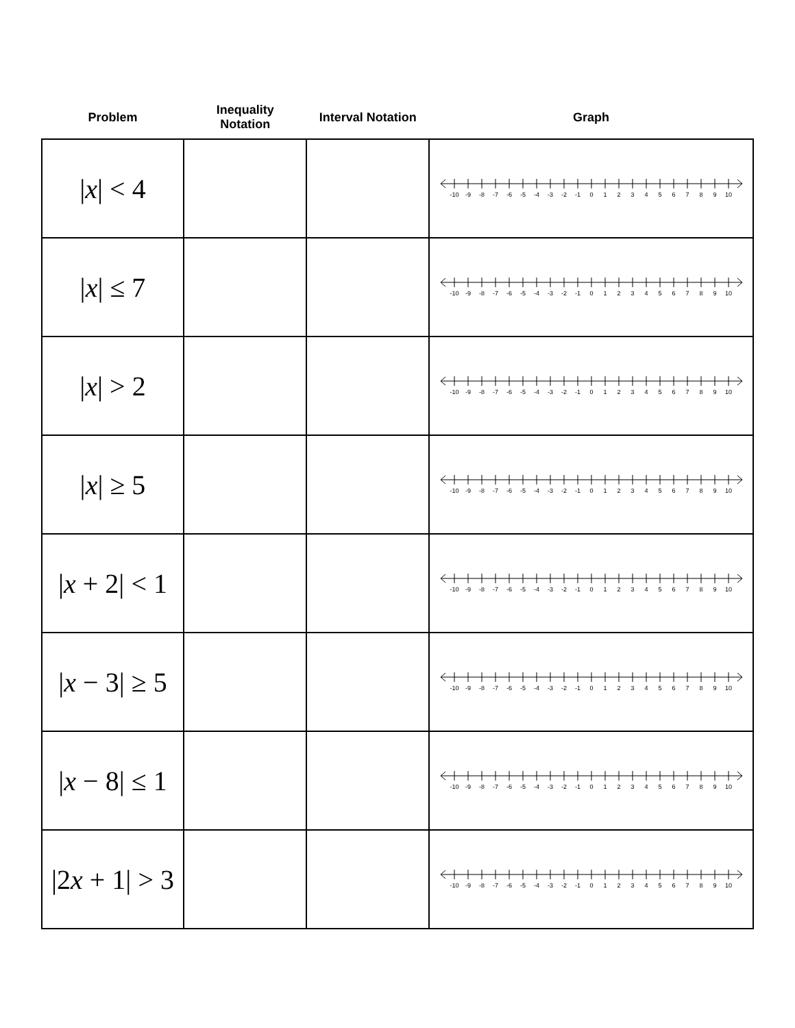| Problem | Inequality Notation | Interval Notation | Graph |
| --- | --- | --- | --- |
| / x / < 4 | | | -10 -9 -8 -7 -6 -5 -4 -3 -2 -1 0 1 2 3 4 5 6 7 8 9 10 |
| / x / ≤ 7 | | | -10 -9 -8 -7 -6 -5 -4 -3 -2 -1 0 1 2 3 4 5 6 7 8 9 10 |
| / x / > 2 | | | -10 -9 -8 -7 -6 -5 -4 -3 -2 -1 0 1 2 3 4 5 6 7 8 9 10 |
| / x / ≥ 5 | | | -10 -9 -8 -7 -6 -5 -4 -3 -2 -1 0 1 2 3 4 5 6 7 8 9 10 |
| / x + 2/ < 1 | | | -10 -9 -8 -7 -6 -5 -4 -3 -2 -1 0 1 2 3 4 5 6 7 8 9 10 |
| / x − 3/ ≥ 5 | | | -10 -9 -8 -7 -6 -5 -4 -3 -2 -1 0 1 2 3 4 5 6 7 8 9 10 |
| / x − 8/ ≤ 1 | | | -10 -9 -8 -7 -6 -5 -4 -3 -2 -1 0 1 2 3 4 5 6 7 8 9 10 |
| /2 x + 1/ > 3 | | | -10 -9 -8 -7 -6 -5 -4 -3 -2 -1 0 1 2 3 4 5 6 7 8 9 10 |